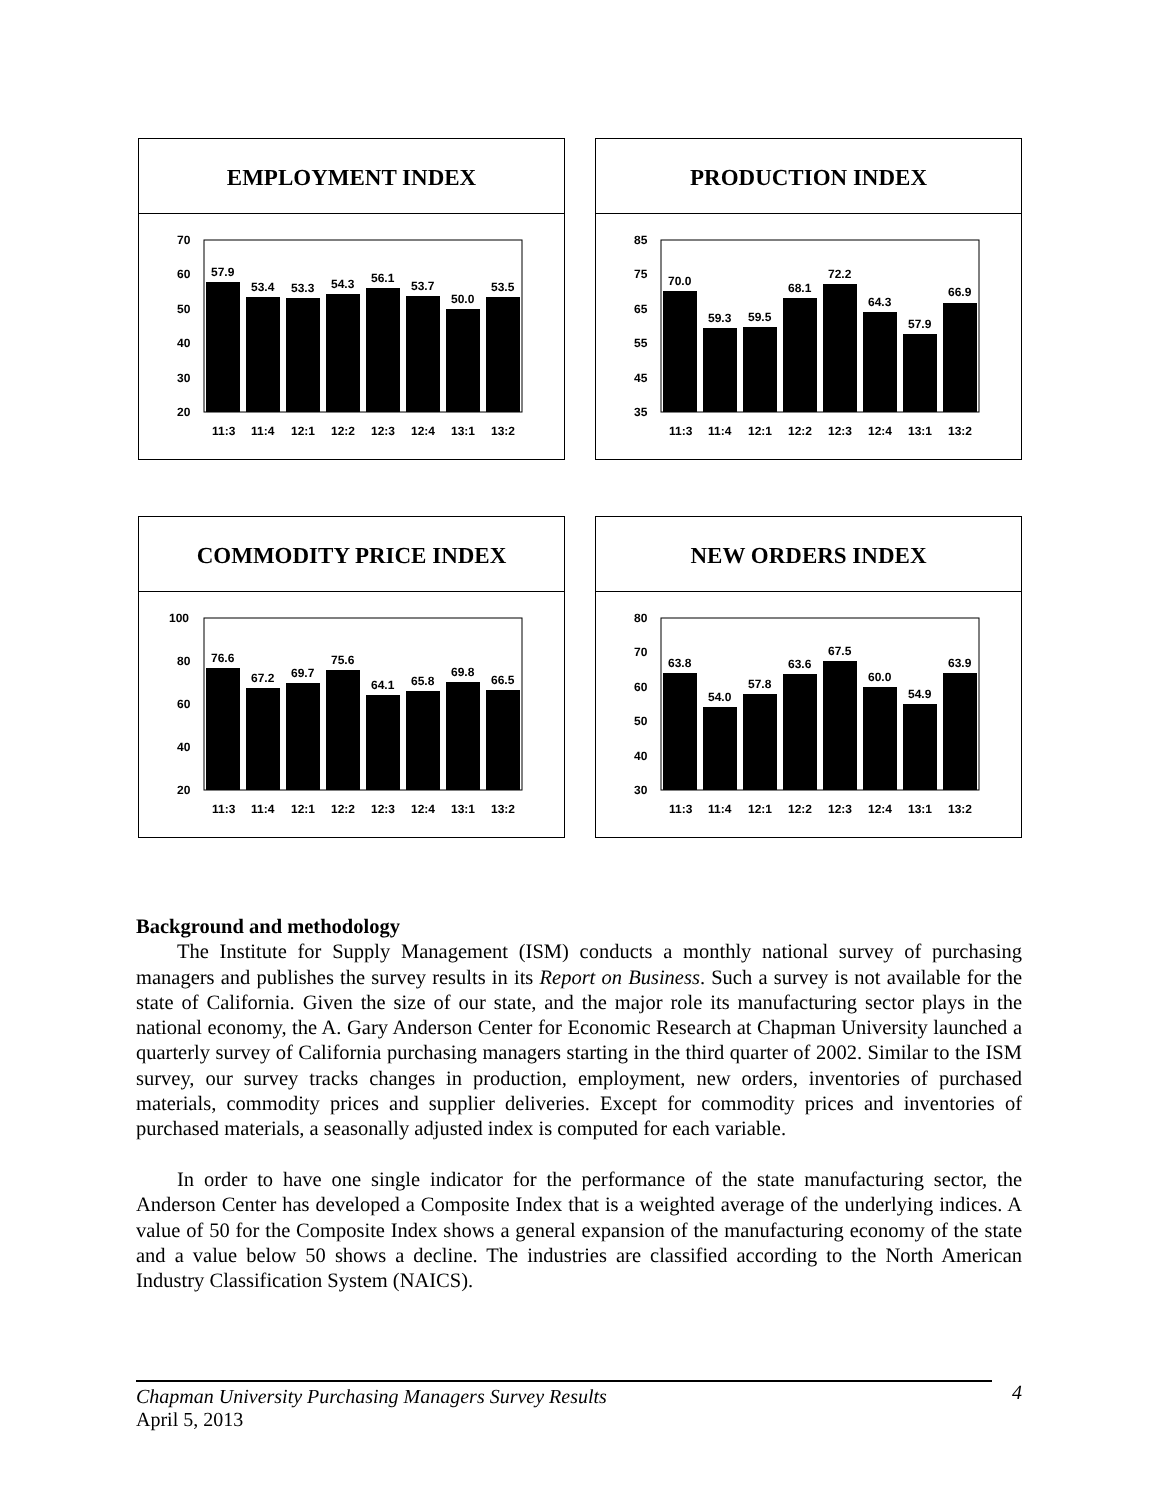EMPLOYMENT INDEX
70
60
50
40
30
20
57.9
53.4
53.3
54.3
56.1
53.7
50.0
53.5
11:3
11:4
12:1
12:2
12:3
12:4
13:1
13:2
PRODUCTION INDEX
85
75
65
55
45
35
70.0
59.3
59.5
68.1
72.2
64.3
57.9
66.9
11:3
11:4
12:1
12:2
12:3
12:4
13:1
13:2
COMMODITY PRICE INDEX
100
80
60
40
20
76.6
67.2
69.7
75.6
64.1
65.8
69.8
66.5
11:3
11:4
12:1
12:2
12:3
12:4
13:1
13:2
NEW ORDERS INDEX
80
70
60
50
40
30
63.8
54.0
57.8
63.6
67.5
60.0
54.9
63.9
11:3
11:4
12:1
12:2
12:3
12:4
13:1
13:2
Background and methodology
The Institute for Supply Management (ISM) conducts a monthly national survey of purchasing managers and publishes the survey results in its Report on Business. Such a survey is not available for the state of California. Given the size of our state, and the major role its manufacturing sector plays in the national economy, the A. Gary Anderson Center for Economic Research at Chapman University launched a quarterly survey of California purchasing managers starting in the third quarter of 2002. Similar to the ISM survey, our survey tracks changes in production, employment, new orders, inventories of purchased materials, commodity prices and supplier deliveries. Except for commodity prices and inventories of purchased materials, a seasonally adjusted index is computed for each variable.
In order to have one single indicator for the performance of the state manufacturing sector, the Anderson Center has developed a Composite Index that is a weighted average of the underlying indices. A value of 50 for the Composite Index shows a general expansion of the manufacturing economy of the state and a value below 50 shows a decline. The industries are classified according to the North American Industry Classification System (NAICS).
Chapman University Purchasing Managers Survey Results
April 5, 2013
4